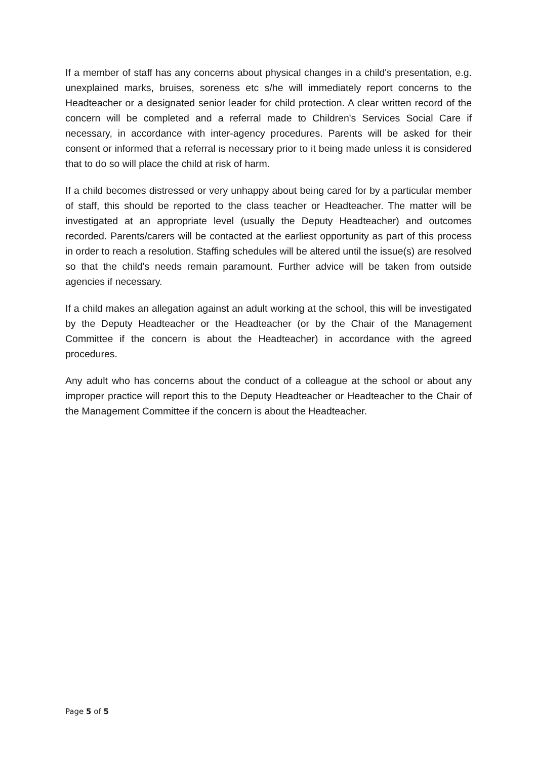If a member of staff has any concerns about physical changes in a child's presentation, e.g. unexplained marks, bruises, soreness etc s/he will immediately report concerns to the Headteacher or a designated senior leader for child protection. A clear written record of the concern will be completed and a referral made to Children's Services Social Care if necessary, in accordance with inter-agency procedures. Parents will be asked for their consent or informed that a referral is necessary prior to it being made unless it is considered that to do so will place the child at risk of harm.
If a child becomes distressed or very unhappy about being cared for by a particular member of staff, this should be reported to the class teacher or Headteacher. The matter will be investigated at an appropriate level (usually the Deputy Headteacher) and outcomes recorded. Parents/carers will be contacted at the earliest opportunity as part of this process in order to reach a resolution. Staffing schedules will be altered until the issue(s) are resolved so that the child's needs remain paramount. Further advice will be taken from outside agencies if necessary.
If a child makes an allegation against an adult working at the school, this will be investigated by the Deputy Headteacher or the Headteacher (or by the Chair of the Management Committee if the concern is about the Headteacher) in accordance with the agreed procedures.
Any adult who has concerns about the conduct of a colleague at the school or about any improper practice will report this to the Deputy Headteacher or Headteacher to the Chair of the Management Committee if the concern is about the Headteacher.
Page 5 of 5